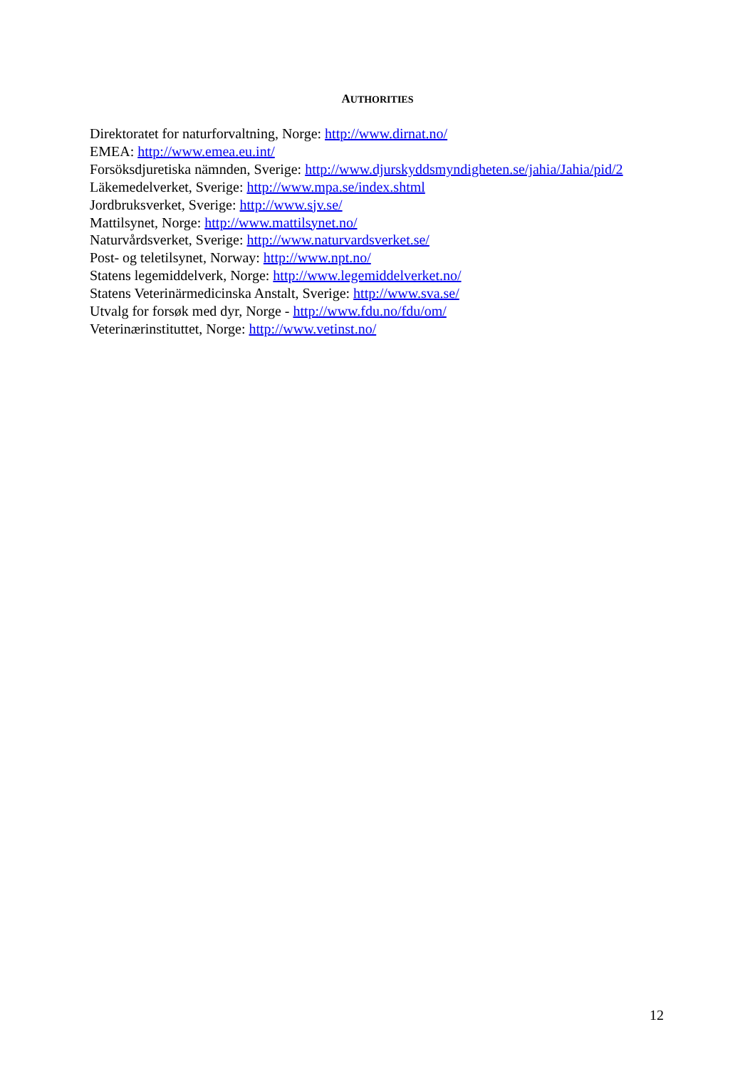AUTHORITIES
Direktoratet for naturforvaltning, Norge: http://www.dirnat.no/
EMEA: http://www.emea.eu.int/
Forsöksdjuretiska nämnden, Sverige: http://www.djurskyddsmyndigheten.se/jahia/Jahia/pid/2
Läkemedelverket, Sverige: http://www.mpa.se/index.shtml
Jordbruksverket, Sverige: http://www.sjv.se/
Mattilsynet, Norge: http://www.mattilsynet.no/
Naturvårdsverket, Sverige: http://www.naturvardsverket.se/
Post- og teletilsynet, Norway: http://www.npt.no/
Statens legemiddelverk, Norge: http://www.legemiddelverket.no/
Statens Veterinärmedicinska Anstalt, Sverige: http://www.sva.se/
Utvalg for forsøk med dyr, Norge - http://www.fdu.no/fdu/om/
Veterinærinstituttet, Norge: http://www.vetinst.no/
12